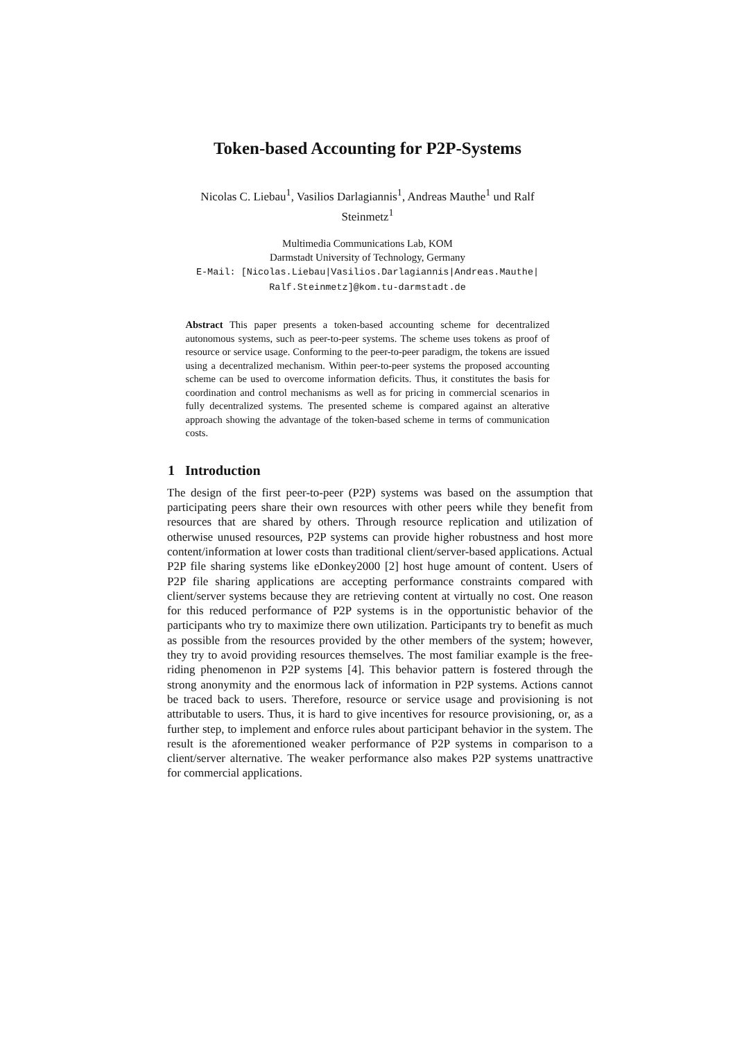Token-based Accounting for P2P-Systems
Nicolas C. Liebau<sup>1</sup>, Vasilios Darlagiannis<sup>1</sup>, Andreas Mauthe<sup>1</sup> und Ralf Steinmetz<sup>1</sup>
Multimedia Communications Lab, KOM
Darmstadt University of Technology, Germany
E-Mail: [Nicolas.Liebau|Vasilios.Darlagiannis|Andreas.Mauthe|
Ralf.Steinmetz]@kom.tu-darmstadt.de
Abstract This paper presents a token-based accounting scheme for decentralized autonomous systems, such as peer-to-peer systems. The scheme uses tokens as proof of resource or service usage. Conforming to the peer-to-peer paradigm, the tokens are issued using a decentralized mechanism. Within peer-to-peer systems the proposed accounting scheme can be used to overcome information deficits. Thus, it constitutes the basis for coordination and control mechanisms as well as for pricing in commercial scenarios in fully decentralized systems. The presented scheme is compared against an alterative approach showing the advantage of the token-based scheme in terms of communication costs.
1 Introduction
The design of the first peer-to-peer (P2P) systems was based on the assumption that participating peers share their own resources with other peers while they benefit from resources that are shared by others. Through resource replication and utilization of otherwise unused resources, P2P systems can provide higher robustness and host more content/information at lower costs than traditional client/server-based applications. Actual P2P file sharing systems like eDonkey2000 [2] host huge amount of content. Users of P2P file sharing applications are accepting performance constraints compared with client/server systems because they are retrieving content at virtually no cost. One reason for this reduced performance of P2P systems is in the opportunistic behavior of the participants who try to maximize there own utilization. Participants try to benefit as much as possible from the resources provided by the other members of the system; however, they try to avoid providing resources themselves. The most familiar example is the free-riding phenomenon in P2P systems [4]. This behavior pattern is fostered through the strong anonymity and the enormous lack of information in P2P systems. Actions cannot be traced back to users. Therefore, resource or service usage and provisioning is not attributable to users. Thus, it is hard to give incentives for resource provisioning, or, as a further step, to implement and enforce rules about participant behavior in the system. The result is the aforementioned weaker performance of P2P systems in comparison to a client/server alternative. The weaker performance also makes P2P systems unattractive for commercial applications.